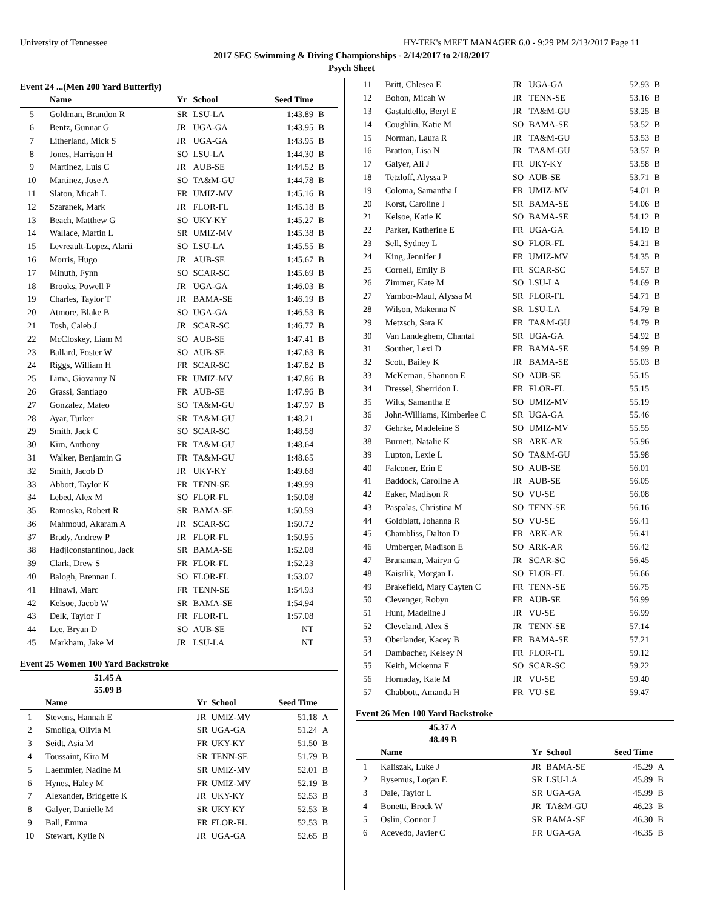University of Tennessee HY-TEK's MEET MANAGER 6.0 - 9:29 PM 2/13/2017 Page 11
2017 SEC Swimming & Diving Championships - 2/14/2017 to 2/18/2017
Psych Sheet
Event 24 ...(Men 200 Yard Butterfly)
| | Name | Yr | School | Seed Time | |
| --- | --- | --- | --- | --- | --- |
| 5 | Goldman, Brandon R | SR | LSU-LA | 1:43.89 | B |
| 6 | Bentz, Gunnar G | JR | UGA-GA | 1:43.95 | B |
| 7 | Litherland, Mick S | JR | UGA-GA | 1:43.95 | B |
| 8 | Jones, Harrison H | SO | LSU-LA | 1:44.30 | B |
| 9 | Martinez, Luis C | JR | AUB-SE | 1:44.52 | B |
| 10 | Martinez, Jose A | SO | TA&M-GU | 1:44.78 | B |
| 11 | Slaton, Micah L | FR | UMIZ-MV | 1:45.16 | B |
| 12 | Szaranek, Mark | JR | FLOR-FL | 1:45.18 | B |
| 13 | Beach, Matthew G | SO | UKY-KY | 1:45.27 | B |
| 14 | Wallace, Martin L | SR | UMIZ-MV | 1:45.38 | B |
| 15 | Levreault-Lopez, Alarii | SO | LSU-LA | 1:45.55 | B |
| 16 | Morris, Hugo | JR | AUB-SE | 1:45.67 | B |
| 17 | Minuth, Fynn | SO | SCAR-SC | 1:45.69 | B |
| 18 | Brooks, Powell P | JR | UGA-GA | 1:46.03 | B |
| 19 | Charles, Taylor T | JR | BAMA-SE | 1:46.19 | B |
| 20 | Atmore, Blake B | SO | UGA-GA | 1:46.53 | B |
| 21 | Tosh, Caleb J | JR | SCAR-SC | 1:46.77 | B |
| 22 | McCloskey, Liam M | SO | AUB-SE | 1:47.41 | B |
| 23 | Ballard, Foster W | SO | AUB-SE | 1:47.63 | B |
| 24 | Riggs, William H | FR | SCAR-SC | 1:47.82 | B |
| 25 | Lima, Giovanny N | FR | UMIZ-MV | 1:47.86 | B |
| 26 | Grassi, Santiago | FR | AUB-SE | 1:47.96 | B |
| 27 | Gonzalez, Mateo | SO | TA&M-GU | 1:47.97 | B |
| 28 | Ayar, Turker | SR | TA&M-GU | 1:48.21 | |
| 29 | Smith, Jack C | SO | SCAR-SC | 1:48.58 | |
| 30 | Kim, Anthony | FR | TA&M-GU | 1:48.64 | |
| 31 | Walker, Benjamin G | FR | TA&M-GU | 1:48.65 | |
| 32 | Smith, Jacob D | JR | UKY-KY | 1:49.68 | |
| 33 | Abbott, Taylor K | FR | TENN-SE | 1:49.99 | |
| 34 | Lebed, Alex M | SO | FLOR-FL | 1:50.08 | |
| 35 | Ramoska, Robert R | SR | BAMA-SE | 1:50.59 | |
| 36 | Mahmoud, Akaram A | JR | SCAR-SC | 1:50.72 | |
| 37 | Brady, Andrew P | JR | FLOR-FL | 1:50.95 | |
| 38 | Hadjiconstantinou, Jack | SR | BAMA-SE | 1:52.08 | |
| 39 | Clark, Drew S | FR | FLOR-FL | 1:52.23 | |
| 40 | Balogh, Brennan L | SO | FLOR-FL | 1:53.07 | |
| 41 | Hinawi, Marc | FR | TENN-SE | 1:54.93 | |
| 42 | Kelsoe, Jacob W | SR | BAMA-SE | 1:54.94 | |
| 43 | Delk, Taylor T | FR | FLOR-FL | 1:57.08 | |
| 44 | Lee, Bryan D | SO | AUB-SE | NT | |
| 45 | Markham, Jake M | JR | LSU-LA | NT | |
Event 25 Women 100 Yard Backstroke
| | 51.45 A | | | | |
| | 55.09 B | | | | |
| | Name | Yr | School | Seed Time | |
| 1 | Stevens, Hannah E | JR | UMIZ-MV | 51.18 | A |
| 2 | Smoliga, Olivia M | SR | UGA-GA | 51.24 | A |
| 3 | Seidt, Asia M | FR | UKY-KY | 51.50 | B |
| 4 | Toussaint, Kira M | SR | TENN-SE | 51.79 | B |
| 5 | Laemmler, Nadine M | SR | UMIZ-MV | 52.01 | B |
| 6 | Hynes, Haley M | FR | UMIZ-MV | 52.19 | B |
| 7 | Alexander, Bridgette K | JR | UKY-KY | 52.53 | B |
| 8 | Galyer, Danielle M | SR | UKY-KY | 52.53 | B |
| 9 | Ball, Emma | FR | FLOR-FL | 52.53 | B |
| 10 | Stewart, Kylie N | JR | UGA-GA | 52.65 | B |
| 11 | Britt, Chlesea E | JR | UGA-GA | 52.93 | B |
| 12 | Bohon, Micah W | JR | TENN-SE | 53.16 | B |
| 13 | Gastaldello, Beryl E | JR | TA&M-GU | 53.25 | B |
| 14 | Coughlin, Katie M | SO | BAMA-SE | 53.52 | B |
| 15 | Norman, Laura R | JR | TA&M-GU | 53.53 | B |
| 16 | Bratton, Lisa N | JR | TA&M-GU | 53.57 | B |
| 17 | Galyer, Ali J | FR | UKY-KY | 53.58 | B |
| 18 | Tetzloff, Alyssa P | SO | AUB-SE | 53.71 | B |
| 19 | Coloma, Samantha I | FR | UMIZ-MV | 54.01 | B |
| 20 | Korst, Caroline J | SR | BAMA-SE | 54.06 | B |
| 21 | Kelsoe, Katie K | SO | BAMA-SE | 54.12 | B |
| 22 | Parker, Katherine E | FR | UGA-GA | 54.19 | B |
| 23 | Sell, Sydney L | SO | FLOR-FL | 54.21 | B |
| 24 | King, Jennifer J | FR | UMIZ-MV | 54.35 | B |
| 25 | Cornell, Emily B | FR | SCAR-SC | 54.57 | B |
| 26 | Zimmer, Kate M | SO | LSU-LA | 54.69 | B |
| 27 | Yambor-Maul, Alyssa M | SR | FLOR-FL | 54.71 | B |
| 28 | Wilson, Makenna N | SR | LSU-LA | 54.79 | B |
| 29 | Metzsch, Sara K | FR | TA&M-GU | 54.79 | B |
| 30 | Van Landeghem, Chantal | SR | UGA-GA | 54.92 | B |
| 31 | Souther, Lexi D | FR | BAMA-SE | 54.99 | B |
| 32 | Scott, Bailey K | JR | BAMA-SE | 55.03 | B |
| 33 | McKernan, Shannon E | SO | AUB-SE | 55.15 | |
| 34 | Dressel, Sherridon L | FR | FLOR-FL | 55.15 | |
| 35 | Wilts, Samantha E | SO | UMIZ-MV | 55.19 | |
| 36 | John-Williams, Kimberlee C | SR | UGA-GA | 55.46 | |
| 37 | Gehrke, Madeleine S | SO | UMIZ-MV | 55.55 | |
| 38 | Burnett, Natalie K | SR | ARK-AR | 55.96 | |
| 39 | Lupton, Lexie L | SO | TA&M-GU | 55.98 | |
| 40 | Falconer, Erin E | SO | AUB-SE | 56.01 | |
| 41 | Baddock, Caroline A | JR | AUB-SE | 56.05 | |
| 42 | Eaker, Madison R | SO | VU-SE | 56.08 | |
| 43 | Paspalas, Christina M | SO | TENN-SE | 56.16 | |
| 44 | Goldblatt, Johanna R | SO | VU-SE | 56.41 | |
| 45 | Chambliss, Dalton D | FR | ARK-AR | 56.41 | |
| 46 | Umberger, Madison E | SO | ARK-AR | 56.42 | |
| 47 | Branaman, Mairyn G | JR | SCAR-SC | 56.45 | |
| 48 | Kaisrlik, Morgan L | SO | FLOR-FL | 56.66 | |
| 49 | Brakefield, Mary Cayten C | FR | TENN-SE | 56.75 | |
| 50 | Clevenger, Robyn | FR | AUB-SE | 56.99 | |
| 51 | Hunt, Madeline J | JR | VU-SE | 56.99 | |
| 52 | Cleveland, Alex S | JR | TENN-SE | 57.14 | |
| 53 | Oberlander, Kacey B | FR | BAMA-SE | 57.21 | |
| 54 | Dambacher, Kelsey N | FR | FLOR-FL | 59.12 | |
| 55 | Keith, Mckenna F | SO | SCAR-SC | 59.22 | |
| 56 | Hornaday, Kate M | JR | VU-SE | 59.40 | |
| 57 | Chabbott, Amanda H | FR | VU-SE | 59.47 | |
Event 26 Men 100 Yard Backstroke
| | 45.37 A | | | | |
| | 48.49 B | | | | |
| | Name | Yr | School | Seed Time | |
| 1 | Kaliszak, Luke J | JR | BAMA-SE | 45.29 | A |
| 2 | Rysemus, Logan E | SR | LSU-LA | 45.89 | B |
| 3 | Dale, Taylor L | SR | UGA-GA | 45.99 | B |
| 4 | Bonetti, Brock W | JR | TA&M-GU | 46.23 | B |
| 5 | Oslin, Connor J | SR | BAMA-SE | 46.30 | B |
| 6 | Acevedo, Javier C | FR | UGA-GA | 46.35 | B |